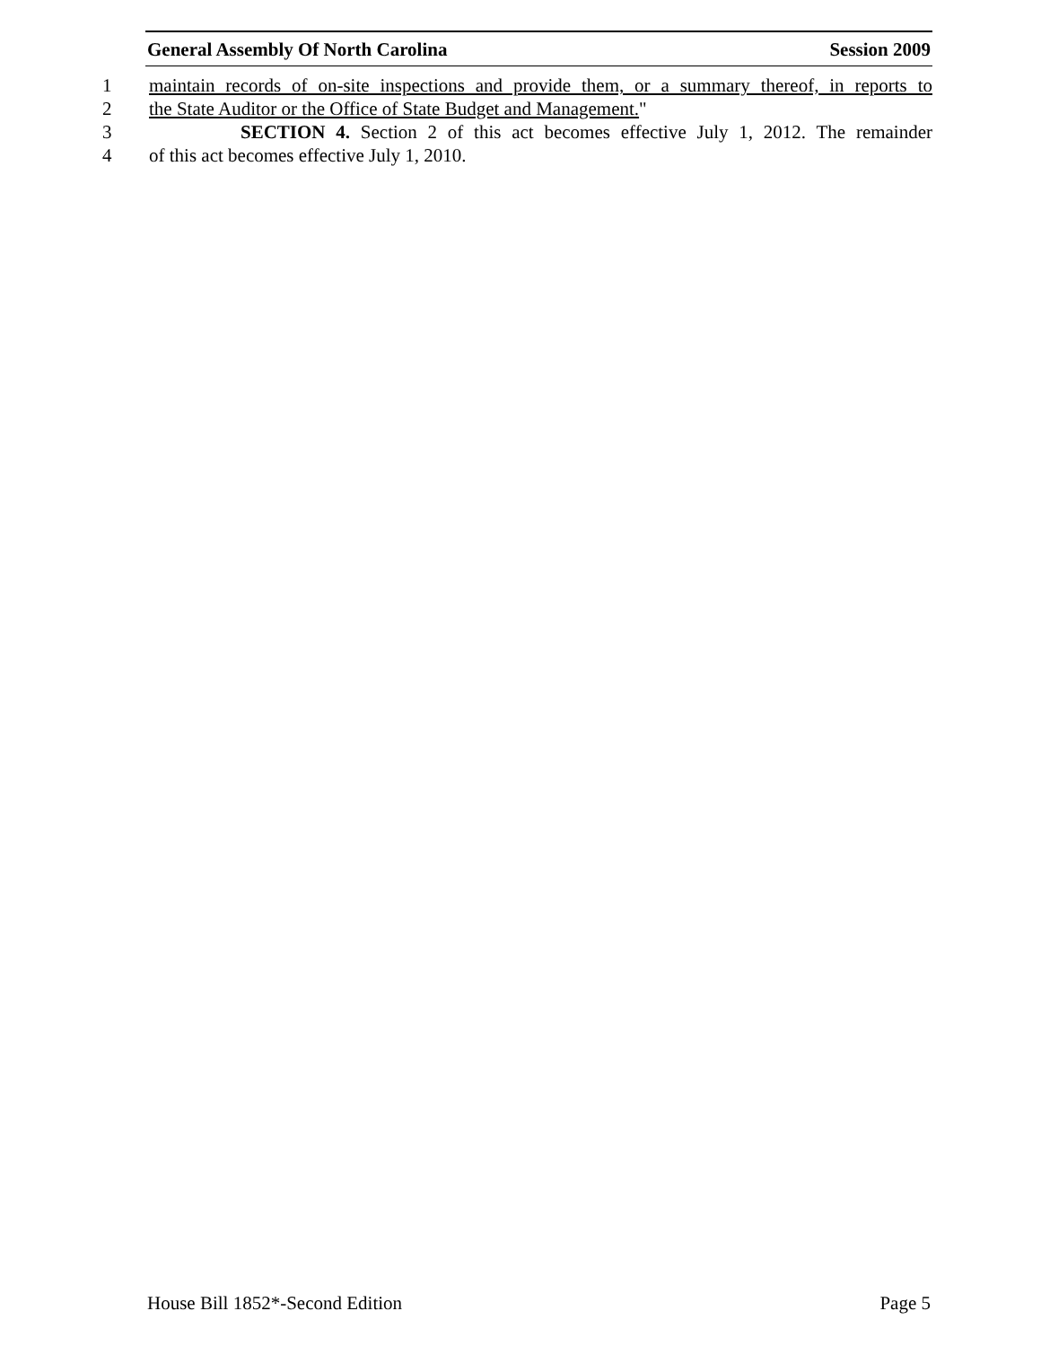General Assembly Of North Carolina Session 2009
1 maintain records of on-site inspections and provide them, or a summary thereof, in reports to
2 the State Auditor or the Office of State Budget and Management."
3 SECTION 4. Section 2 of this act becomes effective July 1, 2012. The remainder
4 of this act becomes effective July 1, 2010.
House Bill 1852*-Second Edition Page 5